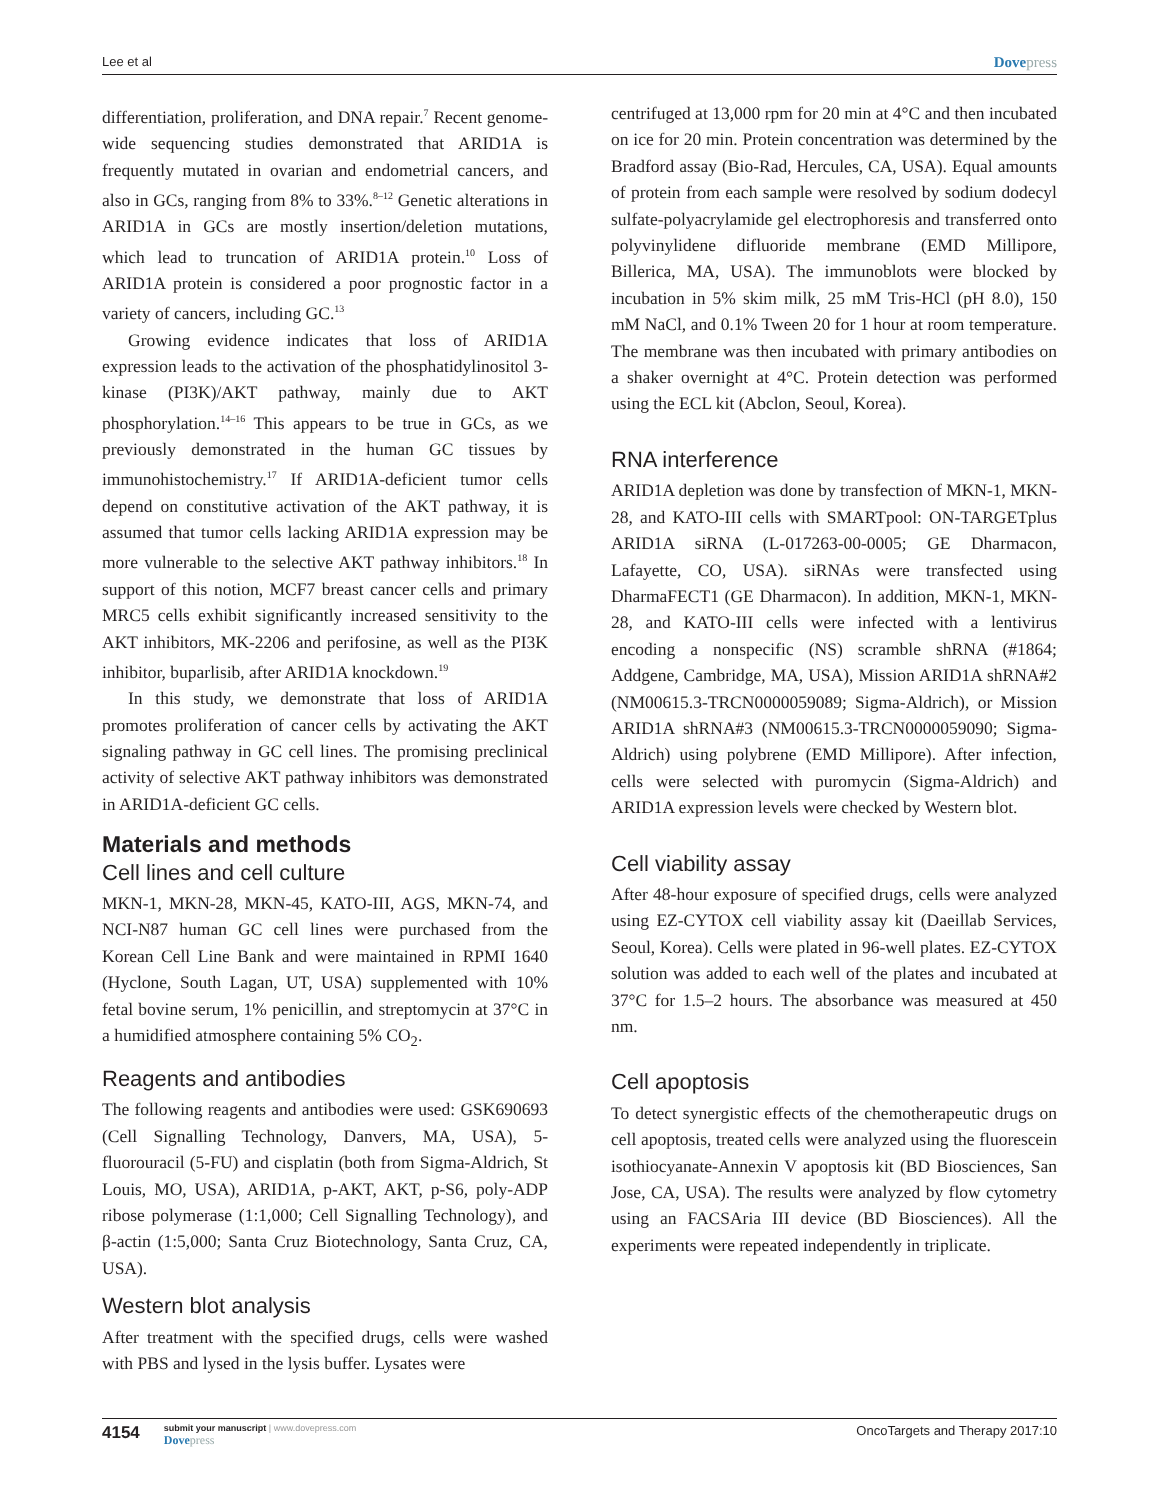Lee et al Dovepress
differentiation, proliferation, and DNA repair.<sup>7</sup> Recent genome-wide sequencing studies demonstrated that ARID1A is frequently mutated in ovarian and endometrial cancers, and also in GCs, ranging from 8% to 33%.<sup>8–12</sup> Genetic alterations in ARID1A in GCs are mostly insertion/deletion mutations, which lead to truncation of ARID1A protein.<sup>10</sup> Loss of ARID1A protein is considered a poor prognostic factor in a variety of cancers, including GC.<sup>13</sup>
Growing evidence indicates that loss of ARID1A expression leads to the activation of the phosphatidylinositol 3-kinase (PI3K)/AKT pathway, mainly due to AKT phosphorylation.<sup>14–16</sup> This appears to be true in GCs, as we previously demonstrated in the human GC tissues by immunohistochemistry.<sup>17</sup> If ARID1A-deficient tumor cells depend on constitutive activation of the AKT pathway, it is assumed that tumor cells lacking ARID1A expression may be more vulnerable to the selective AKT pathway inhibitors.<sup>18</sup> In support of this notion, MCF7 breast cancer cells and primary MRC5 cells exhibit significantly increased sensitivity to the AKT inhibitors, MK-2206 and perifosine, as well as the PI3K inhibitor, buparlisib, after ARID1A knockdown.<sup>19</sup>
In this study, we demonstrate that loss of ARID1A promotes proliferation of cancer cells by activating the AKT signaling pathway in GC cell lines. The promising preclinical activity of selective AKT pathway inhibitors was demonstrated in ARID1A-deficient GC cells.
Materials and methods
Cell lines and cell culture
MKN-1, MKN-28, MKN-45, KATO-III, AGS, MKN-74, and NCI-N87 human GC cell lines were purchased from the Korean Cell Line Bank and were maintained in RPMI 1640 (Hyclone, South Lagan, UT, USA) supplemented with 10% fetal bovine serum, 1% penicillin, and streptomycin at 37°C in a humidified atmosphere containing 5% CO<sub>2</sub>.
Reagents and antibodies
The following reagents and antibodies were used: GSK690693 (Cell Signalling Technology, Danvers, MA, USA), 5-fluorouracil (5-FU) and cisplatin (both from Sigma-Aldrich, St Louis, MO, USA), ARID1A, p-AKT, AKT, p-S6, poly-ADP ribose polymerase (1:1,000; Cell Signalling Technology), and β-actin (1:5,000; Santa Cruz Biotechnology, Santa Cruz, CA, USA).
Western blot analysis
After treatment with the specified drugs, cells were washed with PBS and lysed in the lysis buffer. Lysates were
centrifuged at 13,000 rpm for 20 min at 4°C and then incubated on ice for 20 min. Protein concentration was determined by the Bradford assay (Bio-Rad, Hercules, CA, USA). Equal amounts of protein from each sample were resolved by sodium dodecyl sulfate-polyacrylamide gel electrophoresis and transferred onto polyvinylidene difluoride membrane (EMD Millipore, Billerica, MA, USA). The immunoblots were blocked by incubation in 5% skim milk, 25 mM Tris-HCl (pH 8.0), 150 mM NaCl, and 0.1% Tween 20 for 1 hour at room temperature. The membrane was then incubated with primary antibodies on a shaker overnight at 4°C. Protein detection was performed using the ECL kit (Abclon, Seoul, Korea).
RNA interference
ARID1A depletion was done by transfection of MKN-1, MKN-28, and KATO-III cells with SMARTpool: ON-TARGETplus ARID1A siRNA (L-017263-00-0005; GE Dharmacon, Lafayette, CO, USA). siRNAs were transfected using DharmaFECT1 (GE Dharmacon). In addition, MKN-1, MKN-28, and KATO-III cells were infected with a lentivirus encoding a nonspecific (NS) scramble shRNA (#1864; Addgene, Cambridge, MA, USA), Mission ARID1A shRNA#2 (NM00615.3-TRCN0000059089; Sigma-Aldrich), or Mission ARID1A shRNA#3 (NM00615.3-TRCN0000059090; Sigma-Aldrich) using polybrene (EMD Millipore). After infection, cells were selected with puromycin (Sigma-Aldrich) and ARID1A expression levels were checked by Western blot.
Cell viability assay
After 48-hour exposure of specified drugs, cells were analyzed using EZ-CYTOX cell viability assay kit (Daeillab Services, Seoul, Korea). Cells were plated in 96-well plates. EZ-CYTOX solution was added to each well of the plates and incubated at 37°C for 1.5–2 hours. The absorbance was measured at 450 nm.
Cell apoptosis
To detect synergistic effects of the chemotherapeutic drugs on cell apoptosis, treated cells were analyzed using the fluorescein isothiocyanate-Annexin V apoptosis kit (BD Biosciences, San Jose, CA, USA). The results were analyzed by flow cytometry using an FACSAria III device (BD Biosciences). All the experiments were repeated independently in triplicate.
4154
submit your manuscript | www.dovepress.com
Dovepress
OncoTargets and Therapy 2017:10